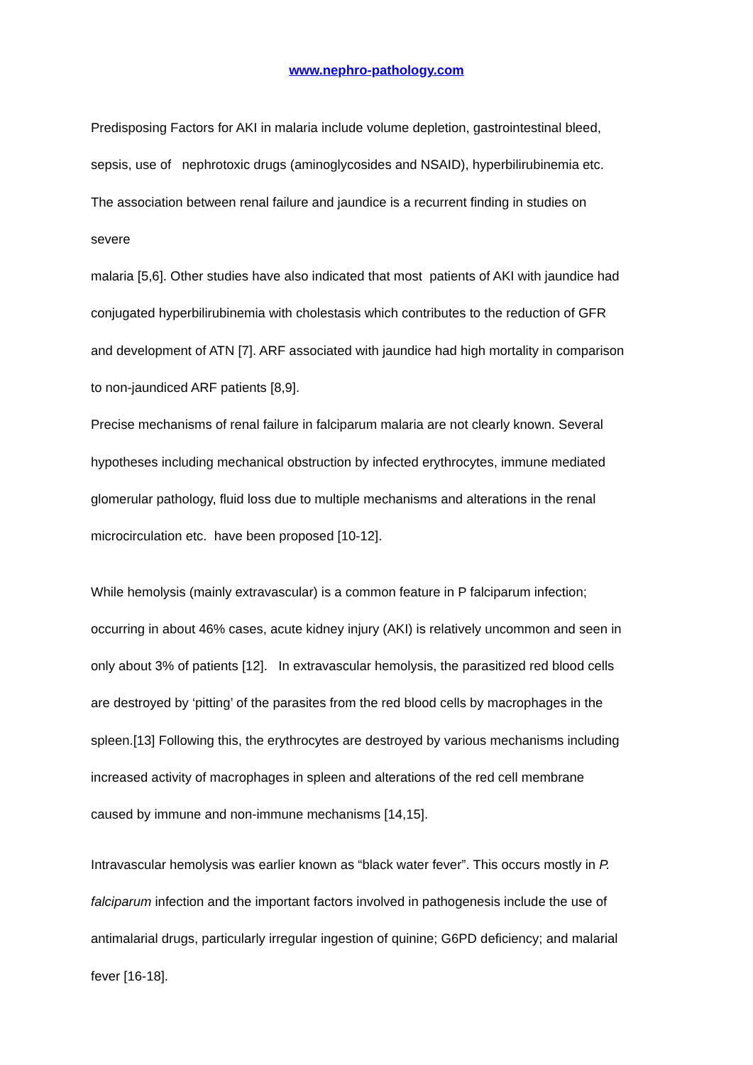www.nephro-pathology.com
Predisposing Factors for AKI in malaria include volume depletion, gastrointestinal bleed,
sepsis, use of nephrotoxic drugs (aminoglycosides and NSAID), hyperbilirubinemia etc.
The association between renal failure and jaundice is a recurrent finding in studies on
severe
malaria [5,6]. Other studies have also indicated that most patients of AKI with jaundice had
conjugated hyperbilirubinemia with cholestasis which contributes to the reduction of GFR
and development of ATN [7]. ARF associated with jaundice had high mortality in comparison
to non-jaundiced ARF patients [8,9].
Precise mechanisms of renal failure in falciparum malaria are not clearly known. Several
hypotheses including mechanical obstruction by infected erythrocytes, immune mediated
glomerular pathology, fluid loss due to multiple mechanisms and alterations in the renal
microcirculation etc. have been proposed [10-12].
While hemolysis (mainly extravascular) is a common feature in P falciparum infection;
occurring in about 46% cases, acute kidney injury (AKI) is relatively uncommon and seen in
only about 3% of patients [12]. In extravascular hemolysis, the parasitized red blood cells
are destroyed by ‘pitting’ of the parasites from the red blood cells by macrophages in the
spleen.[13] Following this, the erythrocytes are destroyed by various mechanisms including
increased activity of macrophages in spleen and alterations of the red cell membrane
caused by immune and non-immune mechanisms [14,15].
Intravascular hemolysis was earlier known as “black water fever”. This occurs mostly in P.
falciparum infection and the important factors involved in pathogenesis include the use of
antimalarial drugs, particularly irregular ingestion of quinine; G6PD deficiency; and malarial
fever [16-18].